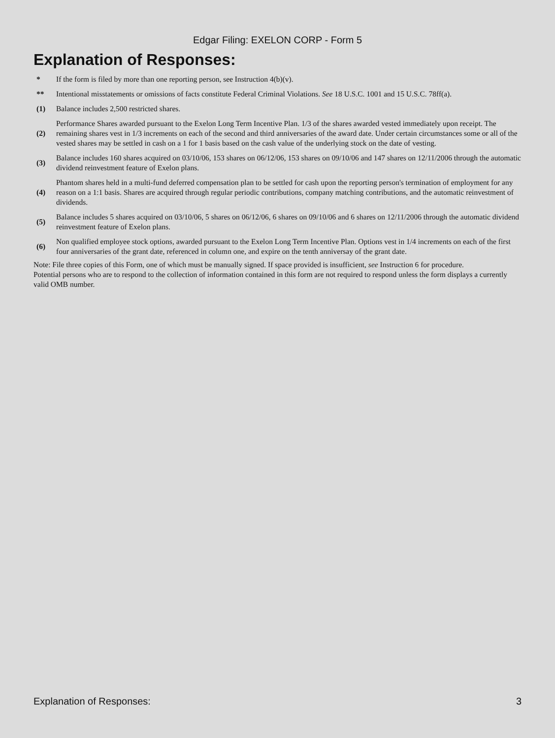Edgar Filing: EXELON CORP - Form 5
Explanation of Responses:
| * | If the form is filed by more than one reporting person, see Instruction 4(b)(v). |
| ** | Intentional misstatements or omissions of facts constitute Federal Criminal Violations. See 18 U.S.C. 1001 and 15 U.S.C. 78ff(a). |
| (1) | Balance includes 2,500 restricted shares. |
| (2) | Performance Shares awarded pursuant to the Exelon Long Term Incentive Plan. 1/3 of the shares awarded vested immediately upon receipt. The remaining shares vest in 1/3 increments on each of the second and third anniversaries of the award date. Under certain circumstances some or all of the vested shares may be settled in cash on a 1 for 1 basis based on the cash value of the underlying stock on the date of vesting. |
| (3) | Balance includes 160 shares acquired on 03/10/06, 153 shares on 06/12/06, 153 shares on 09/10/06 and 147 shares on 12/11/2006 through the automatic dividend reinvestment feature of Exelon plans. |
| (4) | Phantom shares held in a multi-fund deferred compensation plan to be settled for cash upon the reporting person's termination of employment for any reason on a 1:1 basis. Shares are acquired through regular periodic contributions, company matching contributions, and the automatic reinvestment of dividends. |
| (5) | Balance includes 5 shares acquired on 03/10/06, 5 shares on 06/12/06, 6 shares on 09/10/06 and 6 shares on 12/11/2006 through the automatic dividend reinvestment feature of Exelon plans. |
| (6) | Non qualified employee stock options, awarded pursuant to the Exelon Long Term Incentive Plan. Options vest in 1/4 increments on each of the first four anniversaries of the grant date, referenced in column one, and expire on the tenth anniversay of the grant date. |
Note: File three copies of this Form, one of which must be manually signed. If space provided is insufficient, see Instruction 6 for procedure.
Potential persons who are to respond to the collection of information contained in this form are not required to respond unless the form displays a currently valid OMB number.
Explanation of Responses: 3